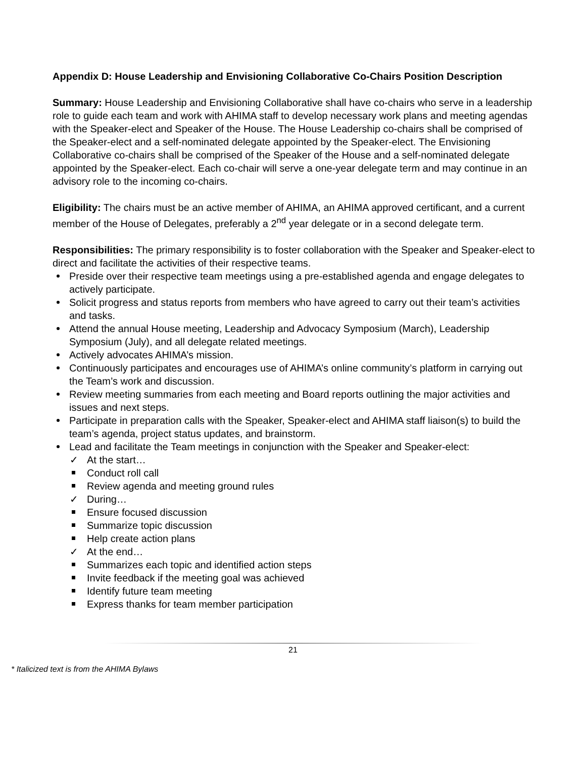Appendix D: House Leadership and Envisioning Collaborative Co-Chairs Position Description
Summary: House Leadership and Envisioning Collaborative shall have co-chairs who serve in a leadership role to guide each team and work with AHIMA staff to develop necessary work plans and meeting agendas with the Speaker-elect and Speaker of the House. The House Leadership co-chairs shall be comprised of the Speaker-elect and a self-nominated delegate appointed by the Speaker-elect. The Envisioning Collaborative co-chairs shall be comprised of the Speaker of the House and a self-nominated delegate appointed by the Speaker-elect. Each co-chair will serve a one-year delegate term and may continue in an advisory role to the incoming co-chairs.
Eligibility: The chairs must be an active member of AHIMA, an AHIMA approved certificant, and a current member of the House of Delegates, preferably a 2<sup>nd</sup> year delegate or in a second delegate term.
Responsibilities: The primary responsibility is to foster collaboration with the Speaker and Speaker-elect to direct and facilitate the activities of their respective teams.
Preside over their respective team meetings using a pre-established agenda and engage delegates to actively participate.
Solicit progress and status reports from members who have agreed to carry out their team’s activities and tasks.
Attend the annual House meeting, Leadership and Advocacy Symposium (March), Leadership Symposium (July), and all delegate related meetings.
Actively advocates AHIMA’s mission.
Continuously participates and encourages use of AHIMA’s online community’s platform in carrying out the Team’s work and discussion.
Review meeting summaries from each meeting and Board reports outlining the major activities and issues and next steps.
Participate in preparation calls with the Speaker, Speaker-elect and AHIMA staff liaison(s) to build the team’s agenda, project status updates, and brainstorm.
Lead and facilitate the Team meetings in conjunction with the Speaker and Speaker-elect:
✓ At the start…
Conduct roll call
Review agenda and meeting ground rules
✓ During…
Ensure focused discussion
Summarize topic discussion
Help create action plans
✓ At the end…
Summarizes each topic and identified action steps
Invite feedback if the meeting goal was achieved
Identify future team meeting
Express thanks for team member participation
21
* Italicized text is from the AHIMA Bylaws